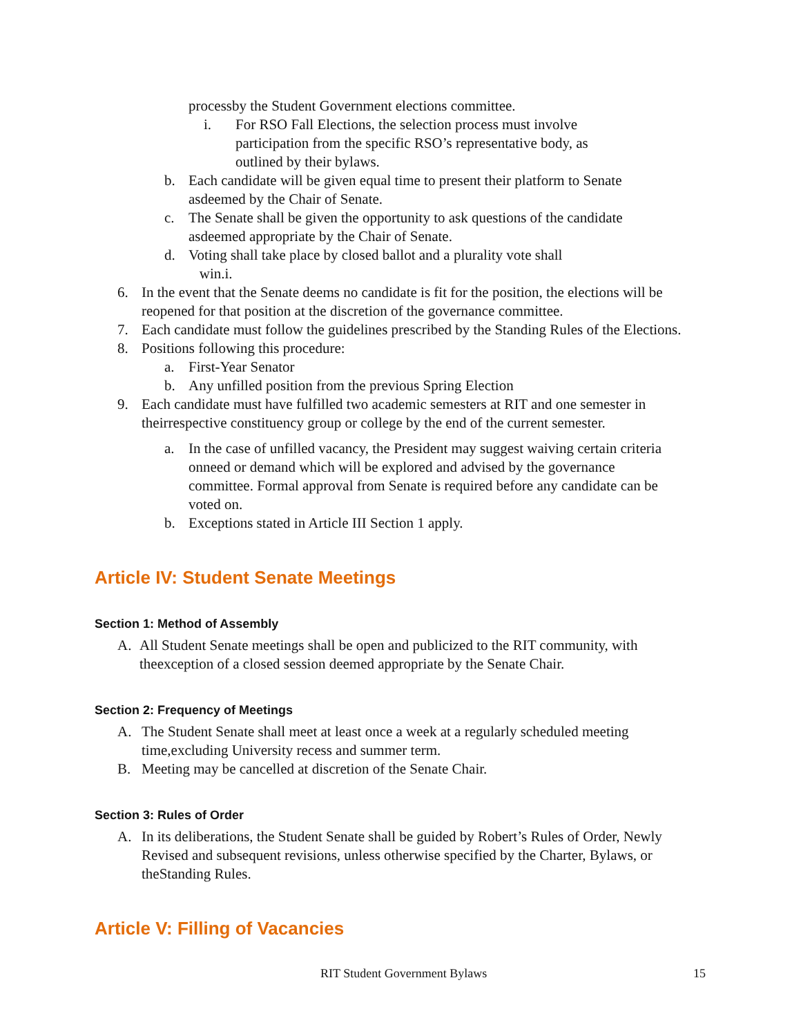processby the Student Government elections committee.
i. For RSO Fall Elections, the selection process must involve participation from the specific RSO’s representative body, as outlined by their bylaws.
b. Each candidate will be given equal time to present their platform to Senate asdeemed by the Chair of Senate.
c. The Senate shall be given the opportunity to ask questions of the candidate asdeemed appropriate by the Chair of Senate.
d. Voting shall take place by closed ballot and a plurality vote shall
win.i.
6. In the event that the Senate deems no candidate is fit for the position, the elections will be reopened for that position at the discretion of the governance committee.
7. Each candidate must follow the guidelines prescribed by the Standing Rules of the Elections.
8. Positions following this procedure:
a. First-Year Senator
b. Any unfilled position from the previous Spring Election
9. Each candidate must have fulfilled two academic semesters at RIT and one semester in theirrespective constituency group or college by the end of the current semester.
a. In the case of unfilled vacancy, the President may suggest waiving certain criteria onneed or demand which will be explored and advised by the governance committee. Formal approval from Senate is required before any candidate can be voted on.
b. Exceptions stated in Article III Section 1 apply.
Article IV: Student Senate Meetings
Section 1: Method of Assembly
A. All Student Senate meetings shall be open and publicized to the RIT community, with theexception of a closed session deemed appropriate by the Senate Chair.
Section 2: Frequency of Meetings
A. The Student Senate shall meet at least once a week at a regularly scheduled meeting time,excluding University recess and summer term.
B. Meeting may be cancelled at discretion of the Senate Chair.
Section 3: Rules of Order
A. In its deliberations, the Student Senate shall be guided by Robert’s Rules of Order, Newly Revised and subsequent revisions, unless otherwise specified by the Charter, Bylaws, or theStanding Rules.
Article V: Filling of Vacancies
RIT Student Government Bylaws 15